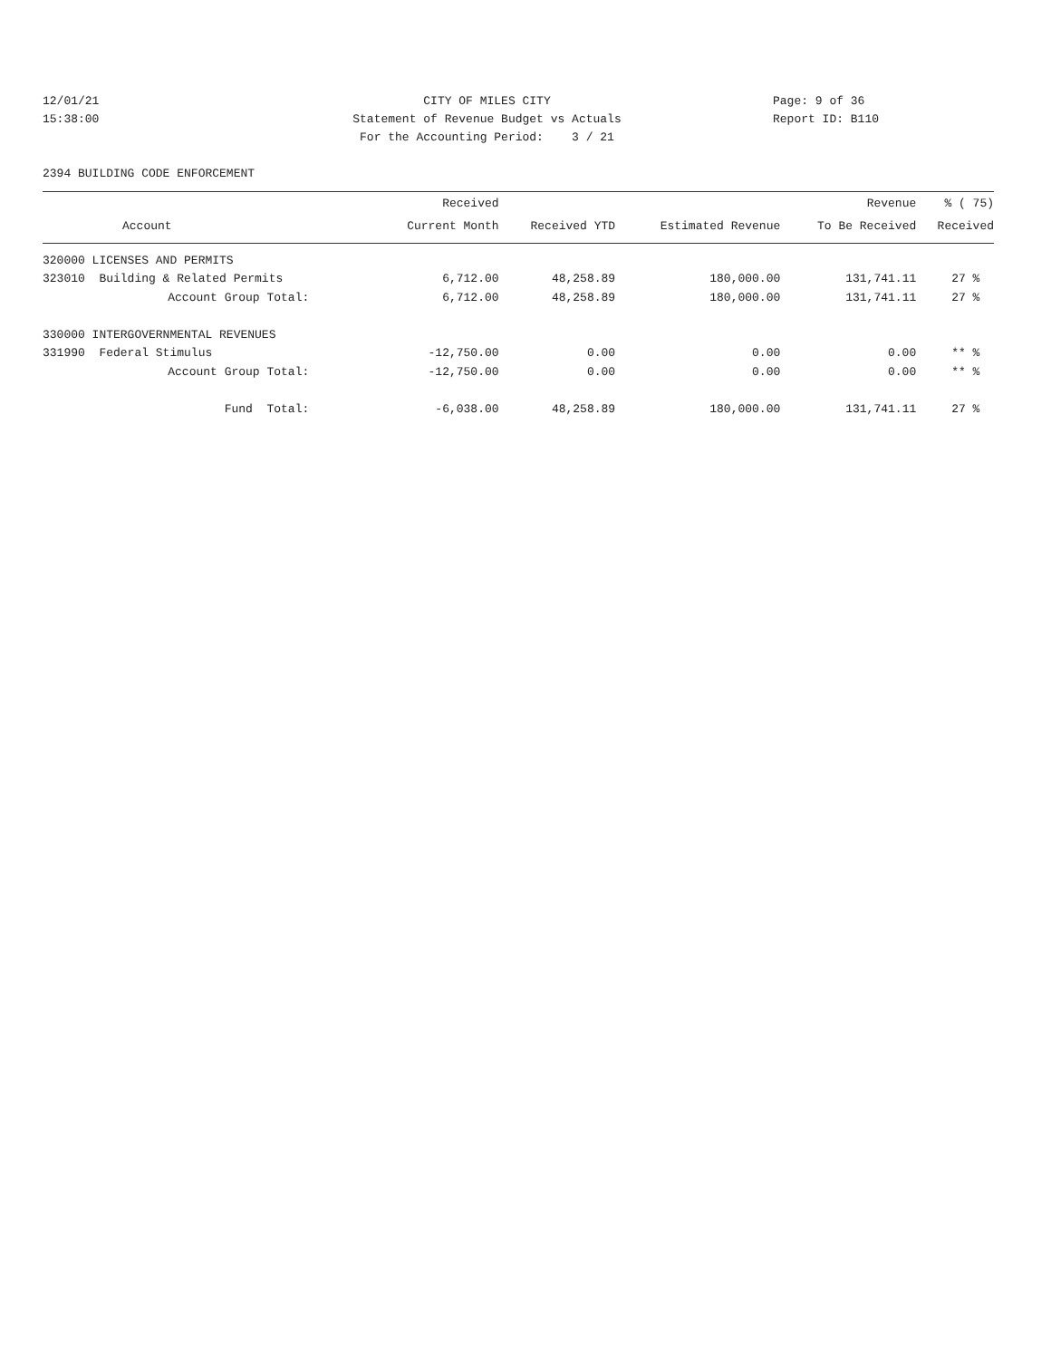12/01/21
15:38:00
CITY OF MILES CITY
Statement of Revenue Budget vs Actuals
For the Accounting Period: 3 / 21
Page: 9 of 36
Report ID: B110
2394 BUILDING CODE ENFORCEMENT
| | Received | | | Revenue | % ( 75) |
| --- | --- | --- | --- | --- | --- |
| Account | Current Month | Received YTD | Estimated Revenue | To Be Received | Received |
| 320000 LICENSES AND PERMITS | | | | | |
| 323010 Building & Related Permits | 6,712.00 | 48,258.89 | 180,000.00 | 131,741.11 | 27 % |
| Account Group Total: | 6,712.00 | 48,258.89 | 180,000.00 | 131,741.11 | 27 % |
| 330000 INTERGOVERNMENTAL REVENUES | | | | | |
| 331990 Federal Stimulus | -12,750.00 | 0.00 | 0.00 | 0.00 | ** % |
| Account Group Total: | -12,750.00 | 0.00 | 0.00 | 0.00 | ** % |
| Fund Total: | -6,038.00 | 48,258.89 | 180,000.00 | 131,741.11 | 27 % |